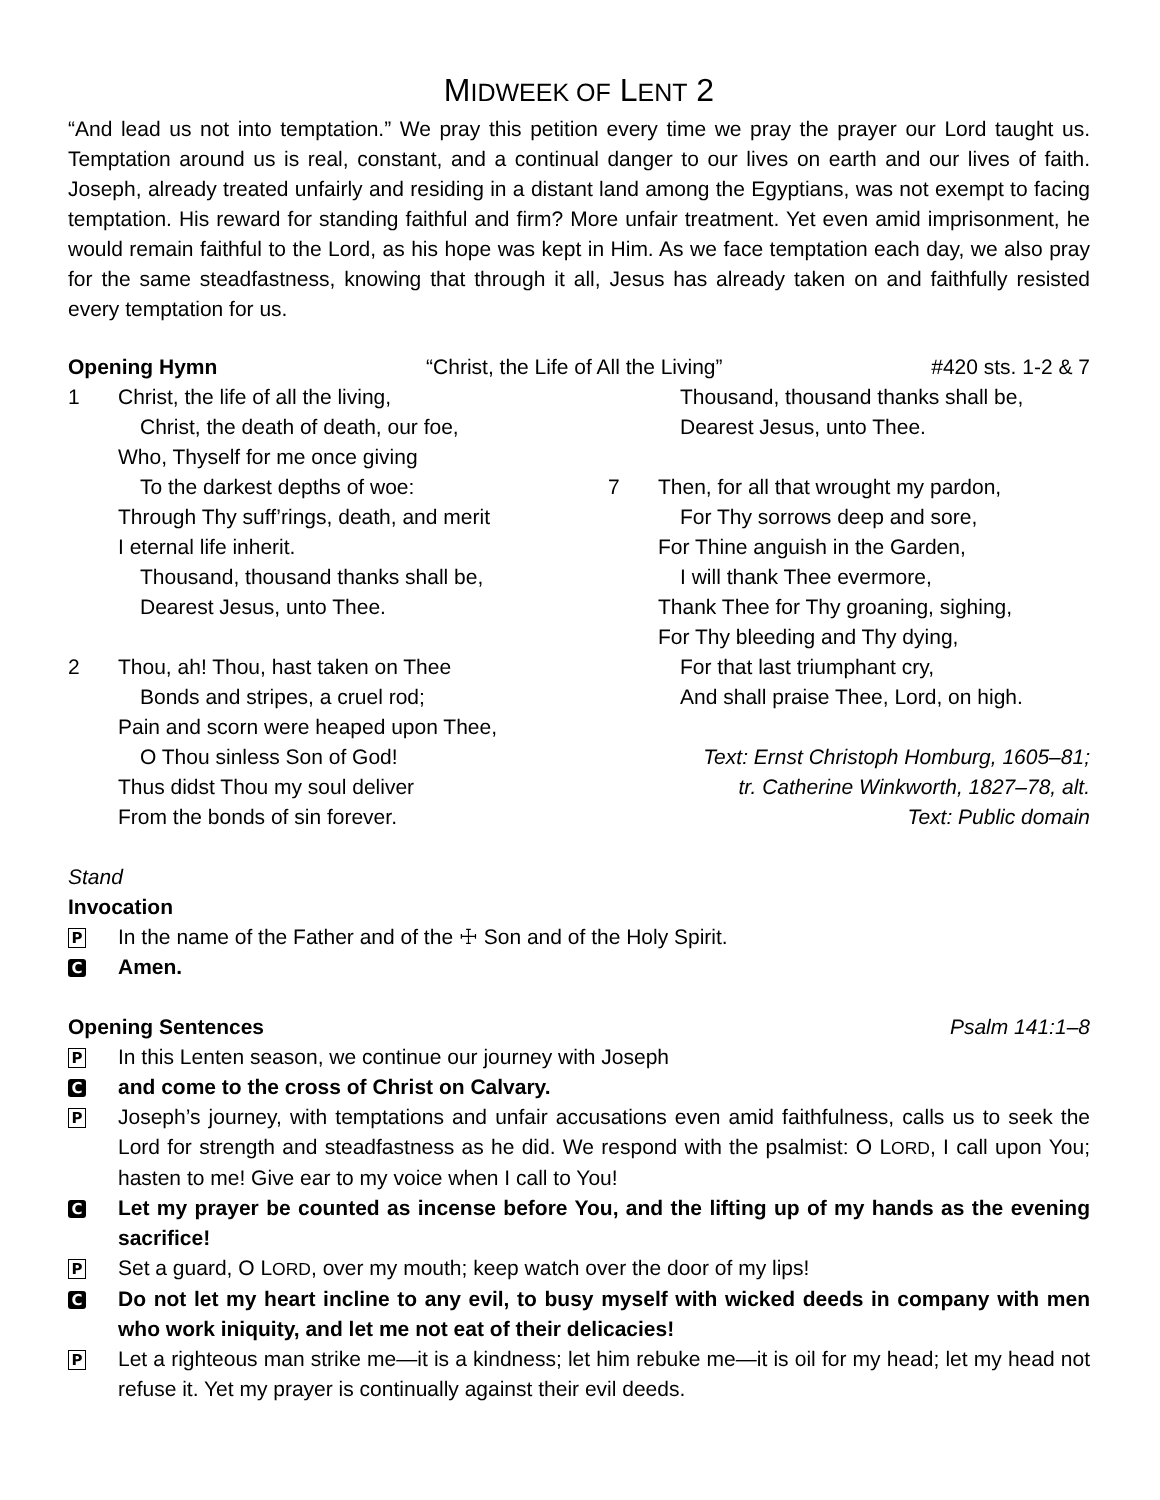MIDWEEK OF LENT 2
“And lead us not into temptation.” We pray this petition every time we pray the prayer our Lord taught us. Temptation around us is real, constant, and a continual danger to our lives on earth and our lives of faith. Joseph, already treated unfairly and residing in a distant land among the Egyptians, was not exempt to facing temptation. His reward for standing faithful and firm? More unfair treatment. Yet even amid imprisonment, he would remain faithful to the Lord, as his hope was kept in Him. As we face temptation each day, we also pray for the same steadfastness, knowing that through it all, Jesus has already taken on and faithfully resisted every temptation for us.
Opening Hymn “Christ, the Life of All the Living” #420 sts. 1-2 & 7
1 Christ, the life of all the living,
Christ, the death of death, our foe,
Who, Thyself for me once giving
To the darkest depths of woe:
Through Thy suff’rings, death, and merit
I eternal life inherit.
Thousand, thousand thanks shall be,
Dearest Jesus, unto Thee.
2 Thou, ah! Thou, hast taken on Thee
Bonds and stripes, a cruel rod;
Pain and scorn were heaped upon Thee,
O Thou sinless Son of God!
Thus didst Thou my soul deliver
From the bonds of sin forever.
Thousand, thousand thanks shall be,
Dearest Jesus, unto Thee.
7 Then, for all that wrought my pardon,
For Thy sorrows deep and sore,
For Thine anguish in the Garden,
I will thank Thee evermore,
Thank Thee for Thy groaning, sighing,
For Thy bleeding and Thy dying,
For that last triumphant cry,
And shall praise Thee, Lord, on high.
Text: Ernst Christoph Homburg, 1605–81;
tr. Catherine Winkworth, 1827–78, alt.
Text: Public domain
Stand
Invocation
P
In the name of the Father and of the ☩ Son and of the Holy Spirit.
C
Amen.
Opening Sentences Psalm 141:1–8
P
In this Lenten season, we continue our journey with Joseph
C
and come to the cross of Christ on Calvary.
P
Joseph’s journey, with temptations and unfair accusations even amid faithfulness, calls us to seek the Lord for strength and steadfastness as he did. We respond with the psalmist: O LORD, I call upon You; hasten to me! Give ear to my voice when I call to You!
C
Let my prayer be counted as incense before You, and the lifting up of my hands as the evening sacrifice!
P
Set a guard, O LORD, over my mouth; keep watch over the door of my lips!
C
Do not let my heart incline to any evil, to busy myself with wicked deeds in company with men who work iniquity, and let me not eat of their delicacies!
P
Let a righteous man strike me—it is a kindness; let him rebuke me—it is oil for my head; let my head not refuse it. Yet my prayer is continually against their evil deeds.